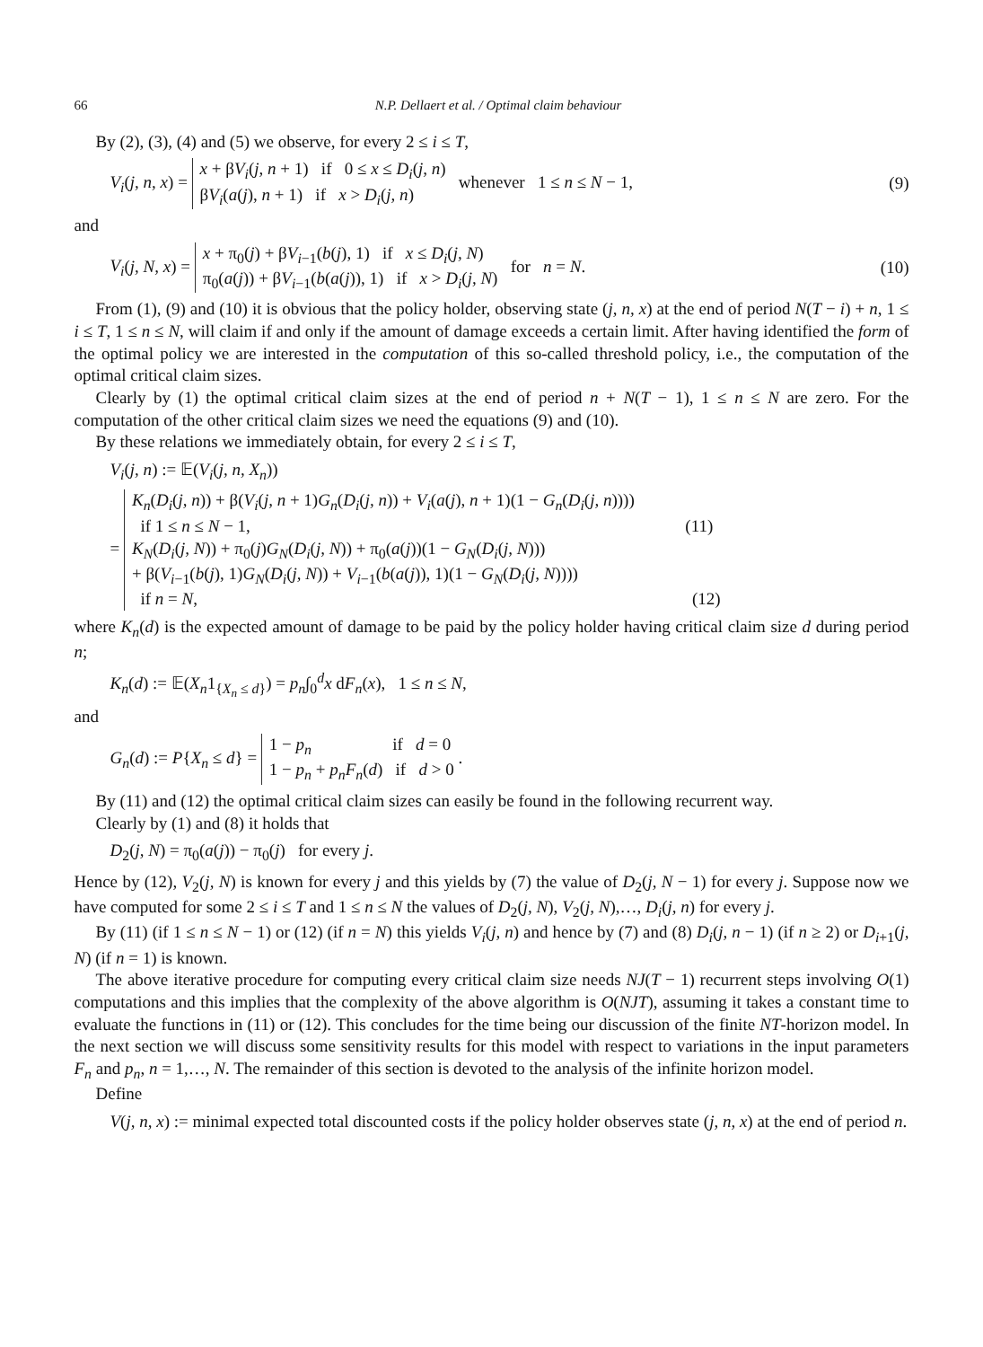66 N.P. Dellaert et al. / Optimal claim behaviour
By (2), (3), (4) and (5) we observe, for every 2 ≤ i ≤ T,
V<sub>i</sub>(j, n, x) = x + βV<sub>i</sub>(j, n + 1) if 0 ≤ x ≤ D<sub>i</sub>(j, n)
βV<sub>i</sub>(a(j), n + 1) if x > D<sub>i</sub>(j, n) whenever 1 ≤ n ≤ N − 1,
(9)
and
V<sub>i</sub>(j, N, x) = x + π<sub>0</sub>(j) + βV<sub>i−1</sub>(b(j), 1) if x ≤ D<sub>i</sub>(j, N)
π<sub>0</sub>(a(j)) + βV<sub>i−1</sub>(b(a(j)), 1) if x > D<sub>i</sub>(j, N) for n = N.
(10)
From (1), (9) and (10) it is obvious that the policy holder, observing state (j, n, x) at the end of period N(T − i) + n, 1 ≤ i ≤ T, 1 ≤ n ≤ N, will claim if and only if the amount of damage exceeds a certain limit. After having identified the form of the optimal policy we are interested in the computation of this so-called threshold policy, i.e., the computation of the optimal critical claim sizes.
Clearly by (1) the optimal critical claim sizes at the end of period n + N(T − 1), 1 ≤ n ≤ N are zero. For the computation of the other critical claim sizes we need the equations (9) and (10).
By these relations we immediately obtain, for every 2 ≤ i ≤ T,
V<sub>i</sub>(j, n) := 𝔼(V<sub>i</sub>(j, n, X<sub>n</sub>))
= K<sub>n</sub>(D<sub>i</sub>(j, n)) + β(V<sub>i</sub>(j, n + 1)G<sub>n</sub>(D<sub>i</sub>(j, n)) + V<sub>i</sub>(a(j), n + 1)(1 − G<sub>n</sub>(D<sub>i</sub>(j, n))))
if 1 ≤ n ≤ N − 1, (11)
K<sub>N</sub>(D<sub>i</sub>(j, N)) + π<sub>0</sub>(j)G<sub>N</sub>(D<sub>i</sub>(j, N)) + π<sub>0</sub>(a(j))(1 − G<sub>N</sub>(D<sub>i</sub>(j, N)))
+ β(V<sub>i−1</sub>(b(j), 1)G<sub>N</sub>(D<sub>i</sub>(j, N)) + V<sub>i−1</sub>(b(a(j)), 1)(1 − G<sub>N</sub>(D<sub>i</sub>(j, N))))
if n = N, (12)
where K<sub>n</sub>(d) is the expected amount of damage to be paid by the policy holder having critical claim size d during period n;
K<sub>n</sub>(d) := 𝔼(X<sub>n</sub>1<sub>{X<sub>n</sub> ≤ d}</sub>) = p<sub>n</sub>∫<sub>0</sub><sup>d</sup>x dF<sub>n</sub>(x), 1 ≤ n ≤ N,
and
G<sub>n</sub>(d) := P{X<sub>n</sub> ≤ d} = 1 − p<sub>n</sub> if d = 0
1 − p<sub>n</sub> + p<sub>n</sub>F<sub>n</sub>(d) if d > 0 .
By (11) and (12) the optimal critical claim sizes can easily be found in the following recurrent way.
Clearly by (1) and (8) it holds that
D<sub>2</sub>(j, N) = π<sub>0</sub>(a(j)) − π<sub>0</sub>(j) for every j.
Hence by (12), V<sub>2</sub>(j, N) is known for every j and this yields by (7) the value of D<sub>2</sub>(j, N − 1) for every j. Suppose now we have computed for some 2 ≤ i ≤ T and 1 ≤ n ≤ N the values of D<sub>2</sub>(j, N), V<sub>2</sub>(j, N),…, D<sub>i</sub>(j, n) for every j.
By (11) (if 1 ≤ n ≤ N − 1) or (12) (if n = N) this yields V<sub>i</sub>(j, n) and hence by (7) and (8) D<sub>i</sub>(j, n − 1) (if n ≥ 2) or D<sub>i+1</sub>(j, N) (if n = 1) is known.
The above iterative procedure for computing every critical claim size needs NJ(T − 1) recurrent steps involving O(1) computations and this implies that the complexity of the above algorithm is O(NJT), assuming it takes a constant time to evaluate the functions in (11) or (12). This concludes for the time being our discussion of the finite NT-horizon model. In the next section we will discuss some sensitivity results for this model with respect to variations in the input parameters F<sub>n</sub> and p<sub>n</sub>, n = 1,…, N. The remainder of this section is devoted to the analysis of the infinite horizon model.
Define
V(j, n, x) := minimal expected total discounted costs if the policy holder observes state (j, n, x) at the end of period n.